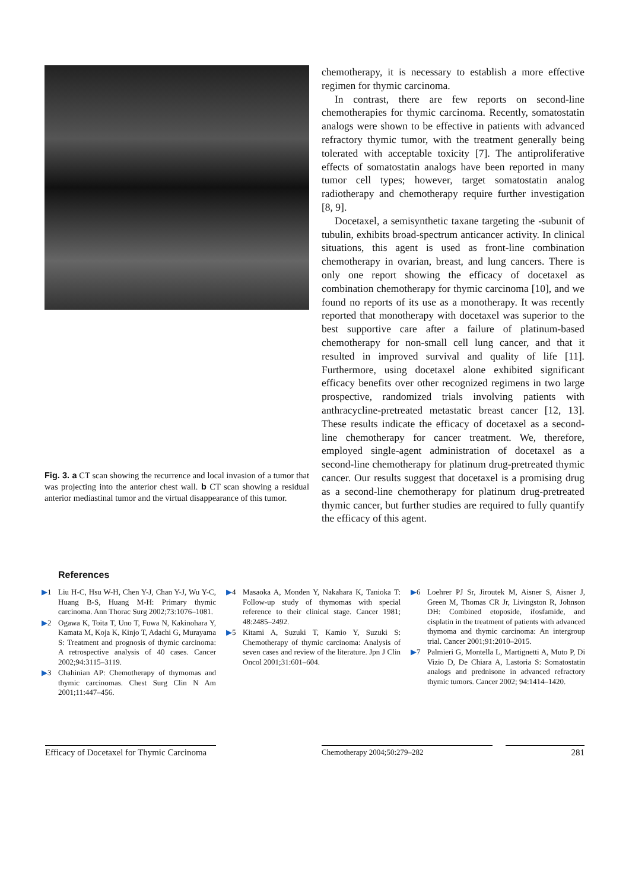Fig. 3. a CT scan showing the recurrence and local invasion of a tumor that was projecting into the anterior chest wall. b CT scan showing a residual anterior mediastinal tumor and the virtual disappearance of this tumor.
chemotherapy, it is necessary to establish a more effective regimen for thymic carcinoma.
In contrast, there are few reports on second-line chemotherapies for thymic carcinoma. Recently, somatostatin analogs were shown to be effective in patients with advanced refractory thymic tumor, with the treatment generally being tolerated with acceptable toxicity [7]. The antiproliferative effects of somatostatin analogs have been reported in many tumor cell types; however, target somatostatin analog radiotherapy and chemotherapy require further investigation [8, 9].
Docetaxel, a semisynthetic taxane targeting the -subunit of tubulin, exhibits broad-spectrum anticancer activity. In clinical situations, this agent is used as front-line combination chemotherapy in ovarian, breast, and lung cancers. There is only one report showing the efficacy of docetaxel as combination chemotherapy for thymic carcinoma [10], and we found no reports of its use as a monotherapy. It was recently reported that monotherapy with docetaxel was superior to the best supportive care after a failure of platinum-based chemotherapy for non-small cell lung cancer, and that it resulted in improved survival and quality of life [11]. Furthermore, using docetaxel alone exhibited significant efficacy benefits over other recognized regimens in two large prospective, randomized trials involving patients with anthracycline-pretreated metastatic breast cancer [12, 13]. These results indicate the efficacy of docetaxel as a second-line chemotherapy for cancer treatment. We, therefore, employed single-agent administration of docetaxel as a second-line chemotherapy for platinum drug-pretreated thymic cancer. Our results suggest that docetaxel is a promising drug as a second-line chemotherapy for platinum drug-pretreated thymic cancer, but further studies are required to fully quantify the efficacy of this agent.
References
▶1 Liu H-C, Hsu W-H, Chen Y-J, Chan Y-J, Wu Y-C, Huang B-S, Huang M-H: Primary thymic carcinoma. Ann Thorac Surg 2002;73:1076–1081.
▶2 Ogawa K, Toita T, Uno T, Fuwa N, Kakinohara Y, Kamata M, Koja K, Kinjo T, Adachi G, Murayama S: Treatment and prognosis of thymic carcinoma: A retrospective analysis of 40 cases. Cancer 2002;94:3115–3119.
▶3 Chahinian AP: Chemotherapy of thymomas and thymic carcinomas. Chest Surg Clin N Am 2001;11:447–456.
▶4 Masaoka A, Monden Y, Nakahara K, Tanioka T: Follow-up study of thymomas with special reference to their clinical stage. Cancer 1981; 48:2485–2492.
▶5 Kitami A, Suzuki T, Kamio Y, Suzuki S: Chemotherapy of thymic carcinoma: Analysis of seven cases and review of the literature. Jpn J Clin Oncol 2001;31:601–604.
▶6 Loehrer PJ Sr, Jiroutek M, Aisner S, Aisner J, Green M, Thomas CR Jr, Livingston R, Johnson DH: Combined etoposide, ifosfamide, and cisplatin in the treatment of patients with advanced thymoma and thymic carcinoma: An intergroup trial. Cancer 2001;91:2010–2015.
▶7 Palmieri G, Montella L, Martignetti A, Muto P, Di Vizio D, De Chiara A, Lastoria S: Somatostatin analogs and prednisone in advanced refractory thymic tumors. Cancer 2002; 94:1414–1420.
Efficacy of Docetaxel for Thymic Carcinoma
Chemotherapy 2004;50:279–282
281